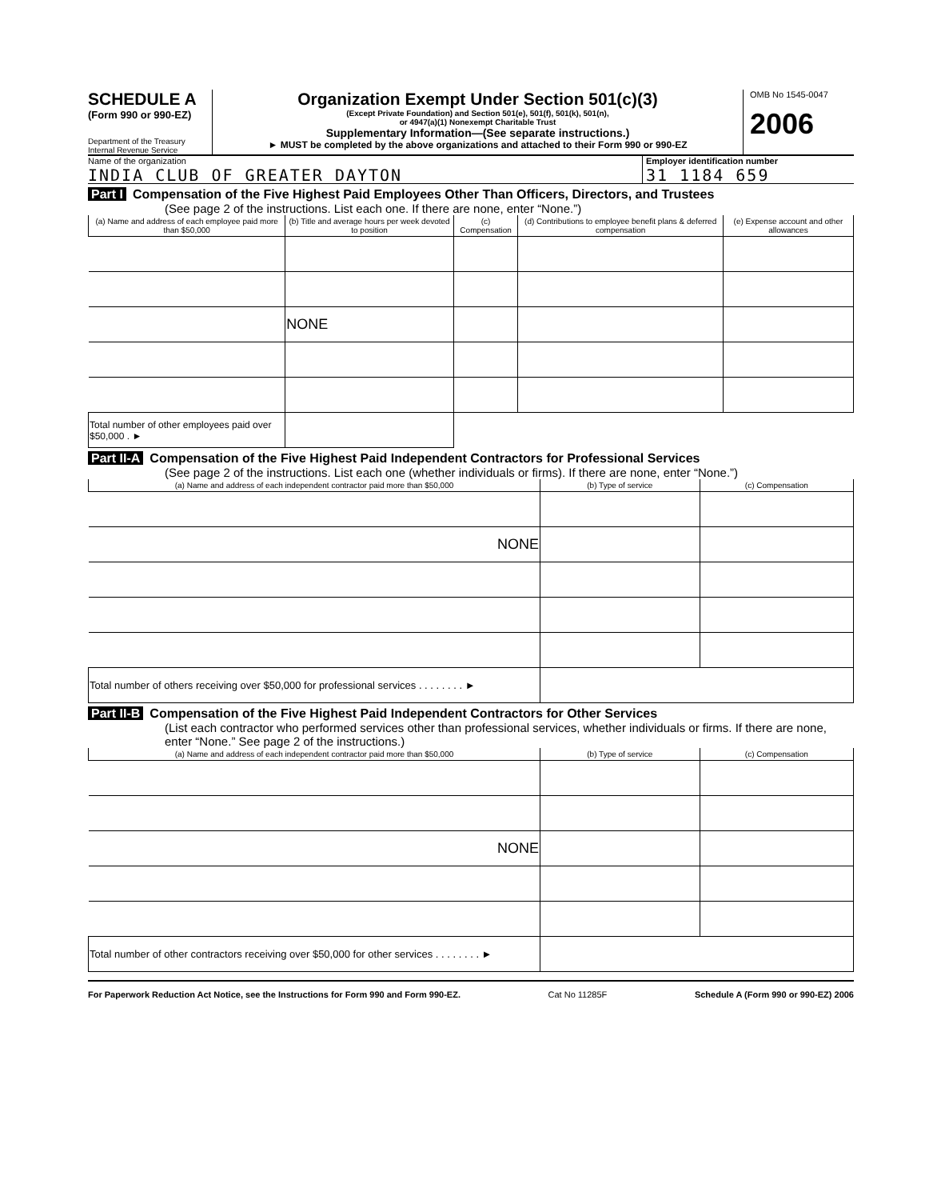SCHEDULE A
(Form 990 or 990-EZ)
Department of the Treasury
Internal Revenue Service
Organization Exempt Under Section 501(c)(3)
(Except Private Foundation) and Section 501(e), 501(f), 501(k), 501(n),
or 4947(a)(1) Nonexempt Charitable Trust
Supplementary Information—(See separate instructions.)
► MUST be completed by the above organizations and attached to their Form 990 or 990-EZ
OMB No 1545-0047
2006
Name of the organization
INDIA CLUB OF GREATER DAYTON
Employer identification number
31 1184 659
Part I Compensation of the Five Highest Paid Employees Other Than Officers, Directors, and Trustees
(See page 2 of the instructions. List each one. If there are none, enter “None.”)
| (a) Name and address of each employee paid more than $50,000 | (b) Title and average hours per week devoted to position | (c) Compensation | (d) Contributions to employee benefit plans & deferred compensation | (e) Expense account and other allowances |
| --- | --- | --- | --- | --- |
| | NONE | | | |
| Total number of other employees paid over $50,000 . ► | | | | |
Part II-A Compensation of the Five Highest Paid Independent Contractors for Professional Services
(See page 2 of the instructions. List each one (whether individuals or firms). If there are none, enter “None.”)
| (a) Name and address of each independent contractor paid more than $50,000 | (b) Type of service | (c) Compensation |
| --- | --- | --- |
| NONE | | |
| Total number of others receiving over $50,000 for professional services . . . . . . . . ► | | |
Part II-B Compensation of the Five Highest Paid Independent Contractors for Other Services
(List each contractor who performed services other than professional services, whether individuals or firms. If there are none, enter “None.” See page 2 of the instructions.)
| (a) Name and address of each independent contractor paid more than $50,000 | (b) Type of service | (c) Compensation |
| --- | --- | --- |
| NONE | | |
| Total number of other contractors receiving over $50,000 for other services . . . . . . . . ► | | |
For Paperwork Reduction Act Notice, see the Instructions for Form 990 and Form 990-EZ. Cat No 11285F Schedule A (Form 990 or 990-EZ) 2006